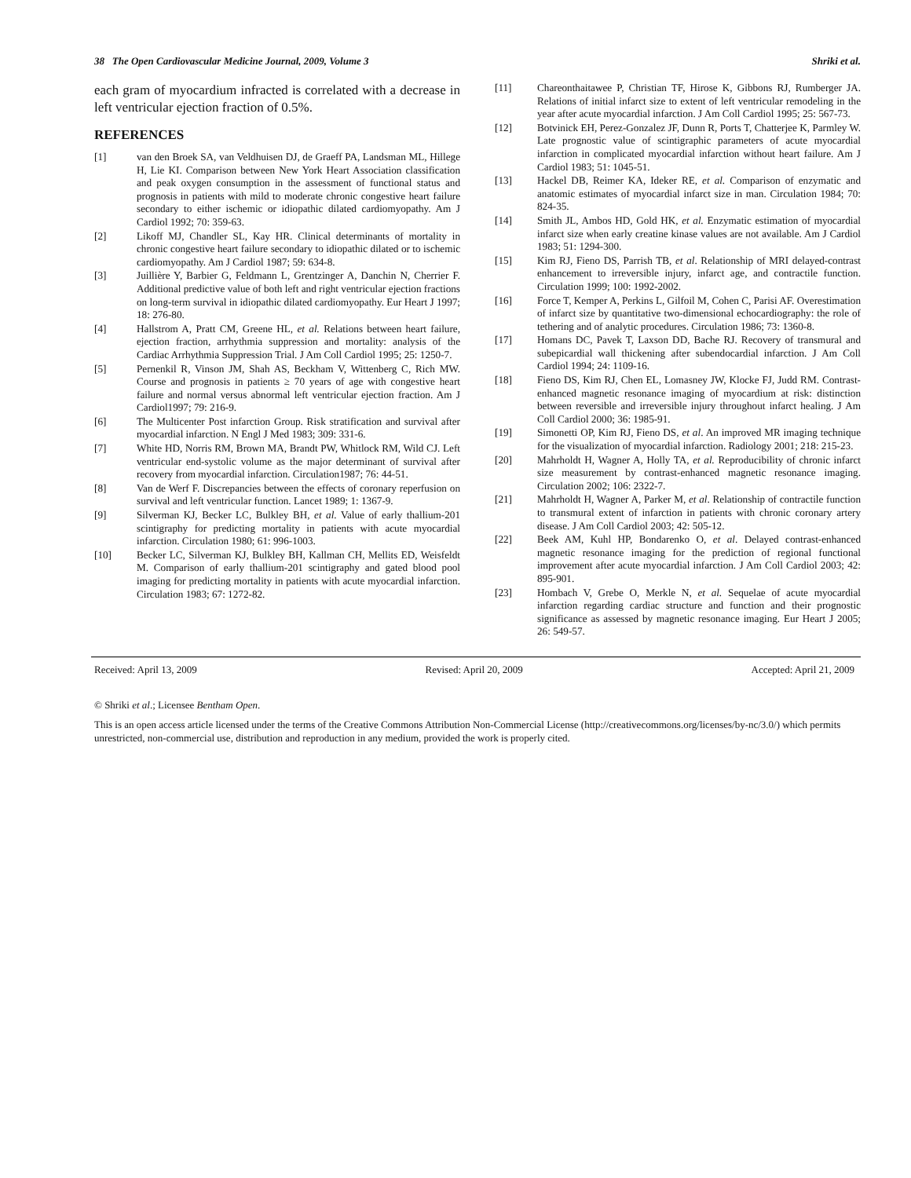38 The Open Cardiovascular Medicine Journal, 2009, Volume 3 Shriki et al.
each gram of myocardium infracted is correlated with a decrease in left ventricular ejection fraction of 0.5%.
REFERENCES
[1] van den Broek SA, van Veldhuisen DJ, de Graeff PA, Landsman ML, Hillege H, Lie KI. Comparison between New York Heart Association classification and peak oxygen consumption in the assessment of functional status and prognosis in patients with mild to moderate chronic congestive heart failure secondary to either ischemic or idiopathic dilated cardiomyopathy. Am J Cardiol 1992; 70: 359-63.
[2] Likoff MJ, Chandler SL, Kay HR. Clinical determinants of mortality in chronic congestive heart failure secondary to idiopathic dilated or to ischemic cardiomyopathy. Am J Cardiol 1987; 59: 634-8.
[3] Juillière Y, Barbier G, Feldmann L, Grentzinger A, Danchin N, Cherrier F. Additional predictive value of both left and right ventricular ejection fractions on long-term survival in idiopathic dilated cardiomyopathy. Eur Heart J 1997; 18: 276-80.
[4] Hallstrom A, Pratt CM, Greene HL, et al. Relations between heart failure, ejection fraction, arrhythmia suppression and mortality: analysis of the Cardiac Arrhythmia Suppression Trial. J Am Coll Cardiol 1995; 25: 1250-7.
[5] Pernenkil R, Vinson JM, Shah AS, Beckham V, Wittenberg C, Rich MW. Course and prognosis in patients ≥ 70 years of age with congestive heart failure and normal versus abnormal left ventricular ejection fraction. Am J Cardiol1997; 79: 216-9.
[6] The Multicenter Post infarction Group. Risk stratification and survival after myocardial infarction. N Engl J Med 1983; 309: 331-6.
[7] White HD, Norris RM, Brown MA, Brandt PW, Whitlock RM, Wild CJ. Left ventricular end-systolic volume as the major determinant of survival after recovery from myocardial infarction. Circulation1987; 76: 44-51.
[8] Van de Werf F. Discrepancies between the effects of coronary reperfusion on survival and left ventricular function. Lancet 1989; 1: 1367-9.
[9] Silverman KJ, Becker LC, Bulkley BH, et al. Value of early thallium-201 scintigraphy for predicting mortality in patients with acute myocardial infarction. Circulation 1980; 61: 996-1003.
[10] Becker LC, Silverman KJ, Bulkley BH, Kallman CH, Mellits ED, Weisfeldt M. Comparison of early thallium-201 scintigraphy and gated blood pool imaging for predicting mortality in patients with acute myocardial infarction. Circulation 1983; 67: 1272-82.
[11] Chareonthaitawee P, Christian TF, Hirose K, Gibbons RJ, Rumberger JA. Relations of initial infarct size to extent of left ventricular remodeling in the year after acute myocardial infarction. J Am Coll Cardiol 1995; 25: 567-73.
[12] Botvinick EH, Perez-Gonzalez JF, Dunn R, Ports T, Chatterjee K, Parmley W. Late prognostic value of scintigraphic parameters of acute myocardial infarction in complicated myocardial infarction without heart failure. Am J Cardiol 1983; 51: 1045-51.
[13] Hackel DB, Reimer KA, Ideker RE, et al. Comparison of enzymatic and anatomic estimates of myocardial infarct size in man. Circulation 1984; 70: 824-35.
[14] Smith JL, Ambos HD, Gold HK, et al. Enzymatic estimation of myocardial infarct size when early creatine kinase values are not available. Am J Cardiol 1983; 51: 1294-300.
[15] Kim RJ, Fieno DS, Parrish TB, et al. Relationship of MRI delayed-contrast enhancement to irreversible injury, infarct age, and contractile function. Circulation 1999; 100: 1992-2002.
[16] Force T, Kemper A, Perkins L, Gilfoil M, Cohen C, Parisi AF. Overestimation of infarct size by quantitative two-dimensional echocardiography: the role of tethering and of analytic procedures. Circulation 1986; 73: 1360-8.
[17] Homans DC, Pavek T, Laxson DD, Bache RJ. Recovery of transmural and subepicardial wall thickening after subendocardial infarction. J Am Coll Cardiol 1994; 24: 1109-16.
[18] Fieno DS, Kim RJ, Chen EL, Lomasney JW, Klocke FJ, Judd RM. Contrast-enhanced magnetic resonance imaging of myocardium at risk: distinction between reversible and irreversible injury throughout infarct healing. J Am Coll Cardiol 2000; 36: 1985-91.
[19] Simonetti OP, Kim RJ, Fieno DS, et al. An improved MR imaging technique for the visualization of myocardial infarction. Radiology 2001; 218: 215-23.
[20] Mahrholdt H, Wagner A, Holly TA, et al. Reproducibility of chronic infarct size measurement by contrast-enhanced magnetic resonance imaging. Circulation 2002; 106: 2322-7.
[21] Mahrholdt H, Wagner A, Parker M, et al. Relationship of contractile function to transmural extent of infarction in patients with chronic coronary artery disease. J Am Coll Cardiol 2003; 42: 505-12.
[22] Beek AM, Kuhl HP, Bondarenko O, et al. Delayed contrast-enhanced magnetic resonance imaging for the prediction of regional functional improvement after acute myocardial infarction. J Am Coll Cardiol 2003; 42: 895-901.
[23] Hombach V, Grebe O, Merkle N, et al. Sequelae of acute myocardial infarction regarding cardiac structure and function and their prognostic significance as assessed by magnetic resonance imaging. Eur Heart J 2005; 26: 549-57.
Received: April 13, 2009 Revised: April 20, 2009 Accepted: April 21, 2009
© Shriki et al.; Licensee Bentham Open.
This is an open access article licensed under the terms of the Creative Commons Attribution Non-Commercial License (http://creativecommons.org/licenses/by-nc/3.0/) which permits unrestricted, non-commercial use, distribution and reproduction in any medium, provided the work is properly cited.